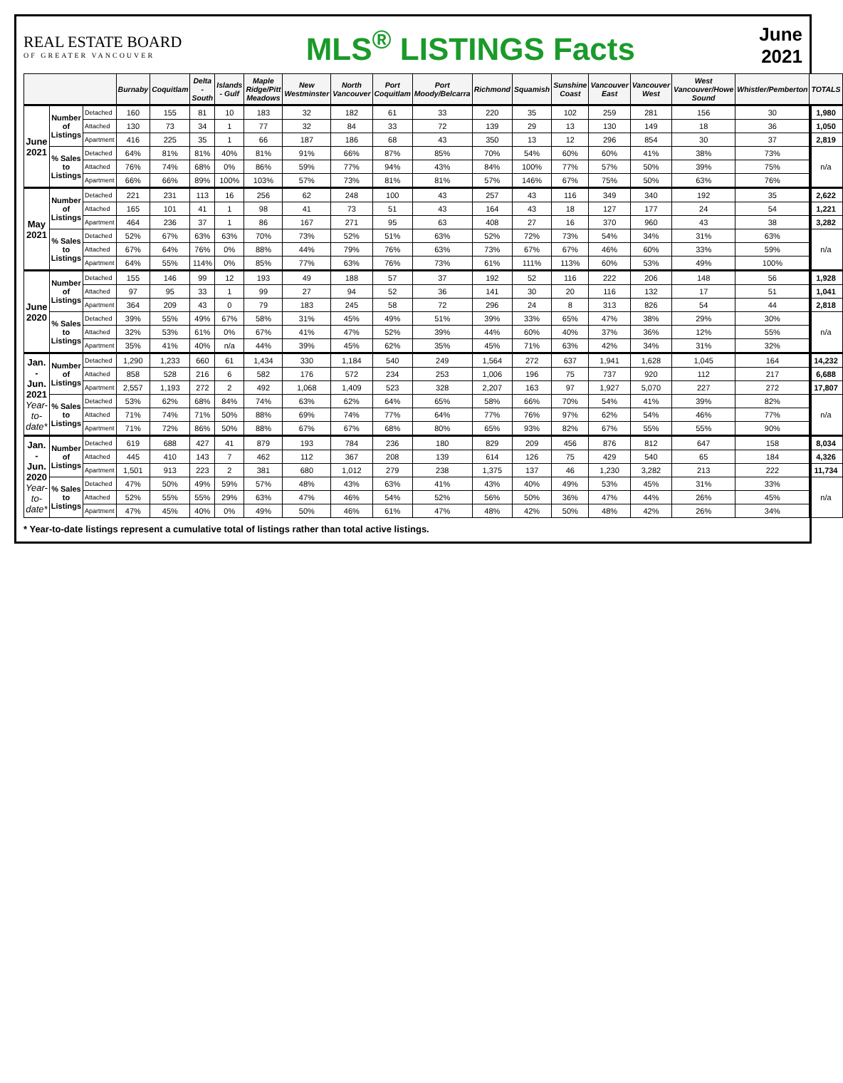REAL ESTATE BOARD
OF GREATER VANCOUVER
MLS<sup>®</sup> LISTINGS Facts
June
2021
| | | | Burnaby | Coquitlam | Delta - South | Islands - Gulf | Maple Ridge/Pitt Meadows | New Westminster | North Vancouver | Port Coquitlam | Port Moody/Belcarra | Richmond | Squamish | Sunshine Coast | Vancouver East | Vancouver West | West Vancouver/Howe Sound | Whistler/Pemberton | TOTALS |
| --- | --- | --- | --- | --- | --- | --- | --- | --- | --- | --- | --- | --- | --- | --- | --- | --- | --- | --- | --- |
| June 2021 | Number of Listings | Detached | 160 | 155 | 81 | 10 | 183 | 32 | 182 | 61 | 33 | 220 | 35 | 102 | 259 | 281 | 156 | 30 | 1,980 |
| | | Attached | 130 | 73 | 34 | 1 | 77 | 32 | 84 | 33 | 72 | 139 | 29 | 13 | 130 | 149 | 18 | 36 | 1,050 |
| | | Apartment | 416 | 225 | 35 | 1 | 66 | 187 | 186 | 68 | 43 | 350 | 13 | 12 | 296 | 854 | 30 | 37 | 2,819 |
| | % Sales to Listings | Detached | 64% | 81% | 81% | 40% | 81% | 91% | 66% | 87% | 85% | 70% | 54% | 60% | 60% | 41% | 38% | 73% | n/a |
| | | Attached | 76% | 74% | 68% | 0% | 86% | 59% | 77% | 94% | 43% | 84% | 100% | 77% | 57% | 50% | 39% | 75% | |
| | | Apartment | 66% | 66% | 89% | 100% | 103% | 57% | 73% | 81% | 81% | 57% | 146% | 67% | 75% | 50% | 63% | 76% | |
| May 2021 | Number of Listings | Detached | 221 | 231 | 113 | 16 | 256 | 62 | 248 | 100 | 43 | 257 | 43 | 116 | 349 | 340 | 192 | 35 | 2,622 |
| | | Attached | 165 | 101 | 41 | 1 | 98 | 41 | 73 | 51 | 43 | 164 | 43 | 18 | 127 | 177 | 24 | 54 | 1,221 |
| | | Apartment | 464 | 236 | 37 | 1 | 86 | 167 | 271 | 95 | 63 | 408 | 27 | 16 | 370 | 960 | 43 | 38 | 3,282 |
| | % Sales to Listings | Detached | 52% | 67% | 63% | 63% | 70% | 73% | 52% | 51% | 63% | 52% | 72% | 73% | 54% | 34% | 31% | 63% | n/a |
| | | Attached | 67% | 64% | 76% | 0% | 88% | 44% | 79% | 76% | 63% | 73% | 67% | 67% | 46% | 60% | 33% | 59% | |
| | | Apartment | 64% | 55% | 114% | 0% | 85% | 77% | 63% | 76% | 73% | 61% | 111% | 113% | 60% | 53% | 49% | 100% | |
| June 2020 | Number of Listings | Detached | 155 | 146 | 99 | 12 | 193 | 49 | 188 | 57 | 37 | 192 | 52 | 116 | 222 | 206 | 148 | 56 | 1,928 |
| | | Attached | 97 | 95 | 33 | 1 | 99 | 27 | 94 | 52 | 36 | 141 | 30 | 20 | 116 | 132 | 17 | 51 | 1,041 |
| | | Apartment | 364 | 209 | 43 | 0 | 79 | 183 | 245 | 58 | 72 | 296 | 24 | 8 | 313 | 826 | 54 | 44 | 2,818 |
| | % Sales to Listings | Detached | 39% | 55% | 49% | 67% | 58% | 31% | 45% | 49% | 51% | 39% | 33% | 65% | 47% | 38% | 29% | 30% | n/a |
| | | Attached | 32% | 53% | 61% | 0% | 67% | 41% | 47% | 52% | 39% | 44% | 60% | 40% | 37% | 36% | 12% | 55% | |
| | | Apartment | 35% | 41% | 40% | n/a | 44% | 39% | 45% | 62% | 35% | 45% | 71% | 63% | 42% | 34% | 31% | 32% | |
| Jan. - Jun. 2021 Year-to-date* | Number of Listings | Detached | 1,290 | 1,233 | 660 | 61 | 1,434 | 330 | 1,184 | 540 | 249 | 1,564 | 272 | 637 | 1,941 | 1,628 | 1,045 | 164 | 14,232 |
| | | Attached | 858 | 528 | 216 | 6 | 582 | 176 | 572 | 234 | 253 | 1,006 | 196 | 75 | 737 | 920 | 112 | 217 | 6,688 |
| | | Apartment | 2,557 | 1,193 | 272 | 2 | 492 | 1,068 | 1,409 | 523 | 328 | 2,207 | 163 | 97 | 1,927 | 5,070 | 227 | 272 | 17,807 |
| | % Sales to Listings | Detached | 53% | 62% | 68% | 84% | 74% | 63% | 62% | 64% | 65% | 58% | 66% | 70% | 54% | 41% | 39% | 82% | n/a |
| | | Attached | 71% | 74% | 71% | 50% | 88% | 69% | 74% | 77% | 64% | 77% | 76% | 97% | 62% | 54% | 46% | 77% | |
| | | Apartment | 71% | 72% | 86% | 50% | 88% | 67% | 67% | 68% | 80% | 65% | 93% | 82% | 67% | 55% | 55% | 90% | |
| Jan. - Jun. 2020 Year-to-date* | Number of Listings | Detached | 619 | 688 | 427 | 41 | 879 | 193 | 784 | 236 | 180 | 829 | 209 | 456 | 876 | 812 | 647 | 158 | 8,034 |
| | | Attached | 445 | 410 | 143 | 7 | 462 | 112 | 367 | 208 | 139 | 614 | 126 | 75 | 429 | 540 | 65 | 184 | 4,326 |
| | | Apartment | 1,501 | 913 | 223 | 2 | 381 | 680 | 1,012 | 279 | 238 | 1,375 | 137 | 46 | 1,230 | 3,282 | 213 | 222 | 11,734 |
| | % Sales to Listings | Detached | 47% | 50% | 49% | 59% | 57% | 48% | 43% | 63% | 41% | 43% | 40% | 49% | 53% | 45% | 31% | 33% | n/a |
| | | Attached | 52% | 55% | 55% | 29% | 63% | 47% | 46% | 54% | 52% | 56% | 50% | 36% | 47% | 44% | 26% | 45% | |
| | | Apartment | 47% | 45% | 40% | 0% | 49% | 50% | 46% | 61% | 47% | 48% | 42% | 50% | 48% | 42% | 26% | 34% | |
* Year-to-date listings represent a cumulative total of listings rather than total active listings.